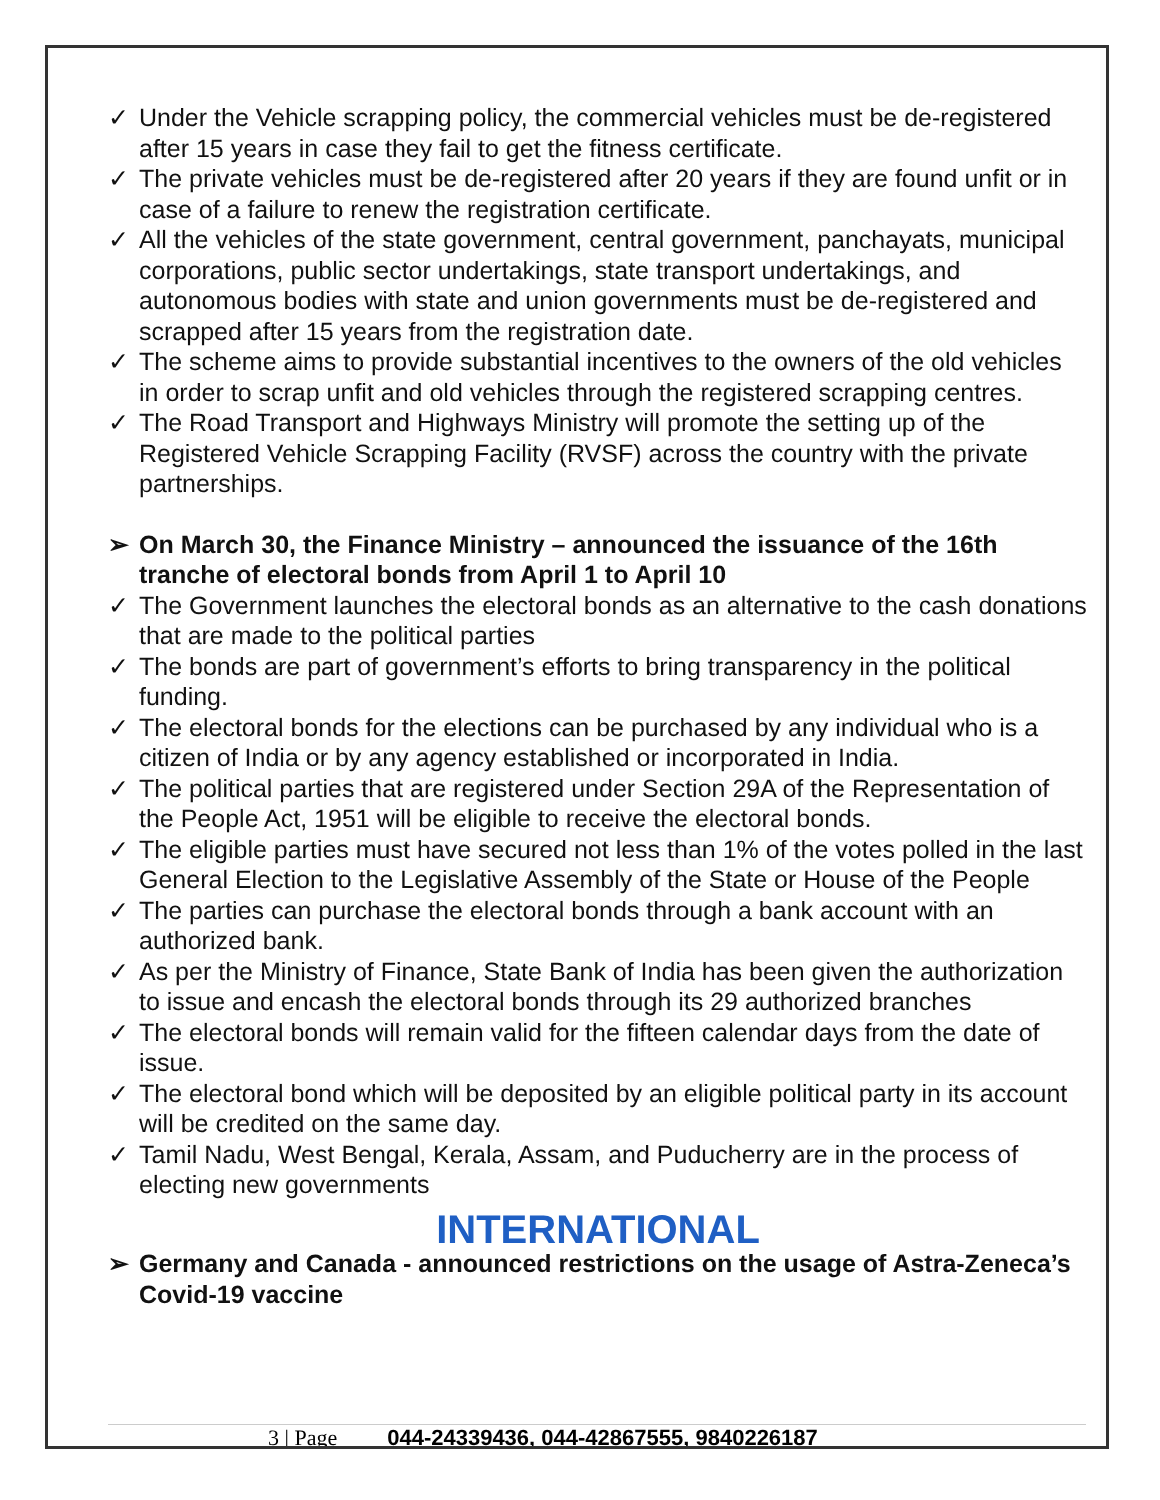✓ Under the Vehicle scrapping policy, the commercial vehicles must be de-registered after 15 years in case they fail to get the fitness certificate.
✓ The private vehicles must be de-registered after 20 years if they are found unfit or in case of a failure to renew the registration certificate.
✓ All the vehicles of the state government, central government, panchayats, municipal corporations, public sector undertakings, state transport undertakings, and autonomous bodies with state and union governments must be de-registered and scrapped after 15 years from the registration date.
✓ The scheme aims to provide substantial incentives to the owners of the old vehicles in order to scrap unfit and old vehicles through the registered scrapping centres.
✓ The Road Transport and Highways Ministry will promote the setting up of the Registered Vehicle Scrapping Facility (RVSF) across the country with the private partnerships.
➢ On March 30, the Finance Ministry – announced the issuance of the 16th tranche of electoral bonds from April 1 to April 10
✓ The Government launches the electoral bonds as an alternative to the cash donations that are made to the political parties
✓ The bonds are part of government’s efforts to bring transparency in the political funding.
✓ The electoral bonds for the elections can be purchased by any individual who is a citizen of India or by any agency established or incorporated in India.
✓ The political parties that are registered under Section 29A of the Representation of the People Act, 1951 will be eligible to receive the electoral bonds.
✓ The eligible parties must have secured not less than 1% of the votes polled in the last General Election to the Legislative Assembly of the State or House of the People
✓ The parties can purchase the electoral bonds through a bank account with an authorized bank.
✓ As per the Ministry of Finance, State Bank of India has been given the authorization to issue and encash the electoral bonds through its 29 authorized branches
✓ The electoral bonds will remain valid for the fifteen calendar days from the date of issue.
✓ The electoral bond which will be deposited by an eligible political party in its account will be credited on the same day.
✓ Tamil Nadu, West Bengal, Kerala, Assam, and Puducherry are in the process of electing new governments
INTERNATIONAL
➢ Germany and Canada - announced restrictions on the usage of Astra-Zeneca’s Covid-19 vaccine
3 | Page 044-24339436, 044-42867555, 9840226187